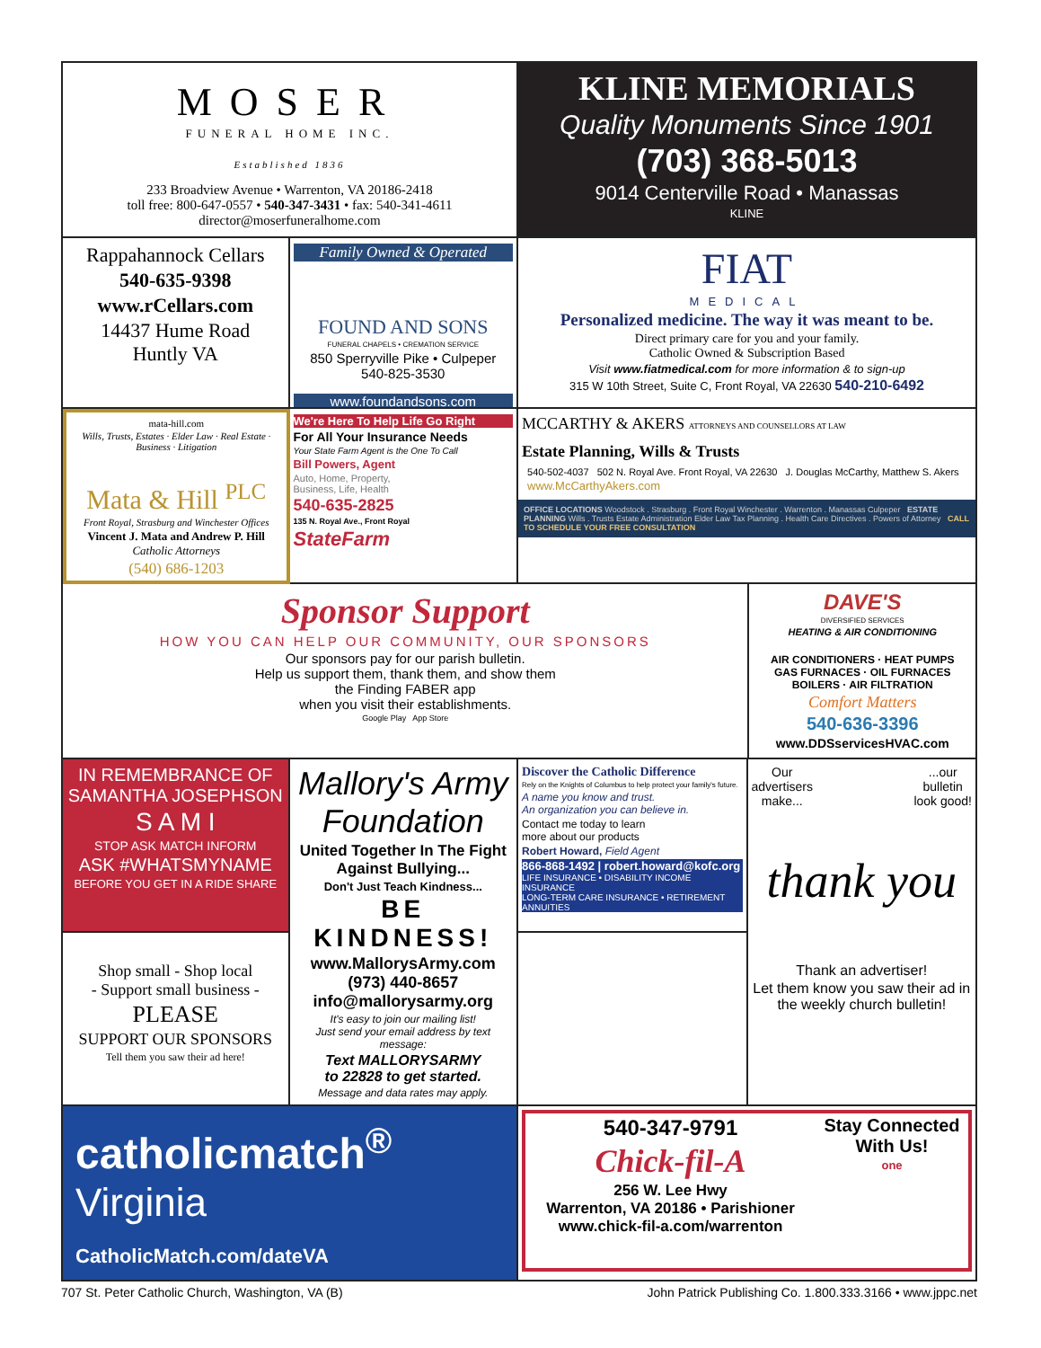MOSER
FUNERAL HOME INC.
Established 1836
233 Broadview Avenue • Warrenton, VA 20186-2418
toll free: 800-647-0557 • 540-347-3431 • fax: 540-341-4611
director@moserfuneralhome.com
KLINE MEMORIALS
Quality Monuments Since 1901
(703) 368-5013
9014 Centerville Road • Manassas
KLINE
Rappahannock Cellars
540-635-9398
www.rCellars.com
14437 Hume Road
Huntly VA
Family Owned & Operated
FOUND AND SONS
FUNERAL CHAPELS • CREMATION SERVICE
850 Sperryville Pike • Culpeper
540-825-3530
www.foundandsons.com
FIAT
MEDICAL
Personalized medicine. The way it was meant to be.
Direct primary care for you and your family.
Catholic Owned & Subscription Based
Visit www.fiatmedical.com for more information & to sign-up
315 W 10th Street, Suite C, Front Royal, VA 22630 540-210-6492
mata-hill.com
Wills, Trusts, Estates · Elder Law · Real Estate · Business · Litigation
Mata & Hill <sup>PLC</sup>
Front Royal, Strasburg and Winchester Offices
Vincent J. Mata and Andrew P. Hill
Catholic Attorneys
(540) 686-1203
We're Here To Help Life Go Right
For All Your Insurance Needs
Your State Farm Agent is the One To Call
Bill Powers, Agent
Auto, Home, Property,
Business, Life, Health
540-635-2825
135 N. Royal Ave., Front Royal
StateFarm
MCCARTHY & AKERS ATTORNEYS AND COUNSELLORS AT LAW
Estate Planning, Wills & Trusts
540-502-4037 502 N. Royal Ave. Front Royal, VA 22630 J. Douglas McCarthy, Matthew S. Akers
www.McCarthyAkers.com
OFFICE LOCATIONS Woodstock . Strasburg . Front Royal Winchester . Warrenton . Manassas Culpeper ESTATE PLANNING Wills . Trusts Estate Administration Elder Law Tax Planning . Health Care Directives . Powers of Attorney CALL TO SCHEDULE YOUR FREE CONSULTATION
Sponsor Support
HOW YOU CAN HELP OUR COMMUNITY, OUR SPONSORS
Our sponsors pay for our parish bulletin.
Help us support them, thank them, and show them
the Finding FABER app
when you visit their establishments.
Google Play App Store
DAVE'S
DIVERSIFIED SERVICES
HEATING & AIR CONDITIONING
AIR CONDITIONERS · HEAT PUMPS
GAS FURNACES · OIL FURNACES
BOILERS · AIR FILTRATION
Comfort Matters
540-636-3396
www.DDSservicesHVAC.com
IN REMEMBRANCE OF
SAMANTHA JOSEPHSON
S A M I
STOP ASK MATCH INFORM
ASK #WHATSMYNAME
BEFORE YOU GET IN A RIDE SHARE
Shop small - Shop local
- Support small business -
PLEASE
SUPPORT OUR SPONSORS
Tell them you saw their ad here!
Mallory's Army Foundation
United Together In The Fight Against Bullying...
Don't Just Teach Kindness...
BE KINDNESS!
www.MallorysArmy.com
(973) 440-8657
info@mallorysarmy.org
It's easy to join our mailing list!
Just send your email address by text message:
Text MALLORYSARMY
to 22828 to get started.
Message and data rates may apply.
Discover the Catholic Difference
Rely on the Knights of Columbus to help protect your family's future.
A name you know and trust.
An organization you can believe in.
Contact me today to learn
more about our products
Robert Howard, Field Agent
866-868-1492 | robert.howard@kofc.org
LIFE INSURANCE • DISABILITY INCOME INSURANCE
LONG-TERM CARE INSURANCE • RETIREMENT ANNUITIES
Our
advertisers
make......our
bulletin
look good!
thank you
Thank an advertiser!
Let them know you saw their ad in the weekly church bulletin!
catholicmatch<sup>®</sup>
Virginia
CatholicMatch.com/dateVA
540-347-9791
Chick-fil-A
256 W. Lee Hwy
Warrenton, VA 20186 • Parishioner
www.chick-fil-a.com/warrenton
Stay Connected With Us!
one
707 St. Peter Catholic Church, Washington, VA (B) John Patrick Publishing Co. 1.800.333.3166 • www.jppc.net